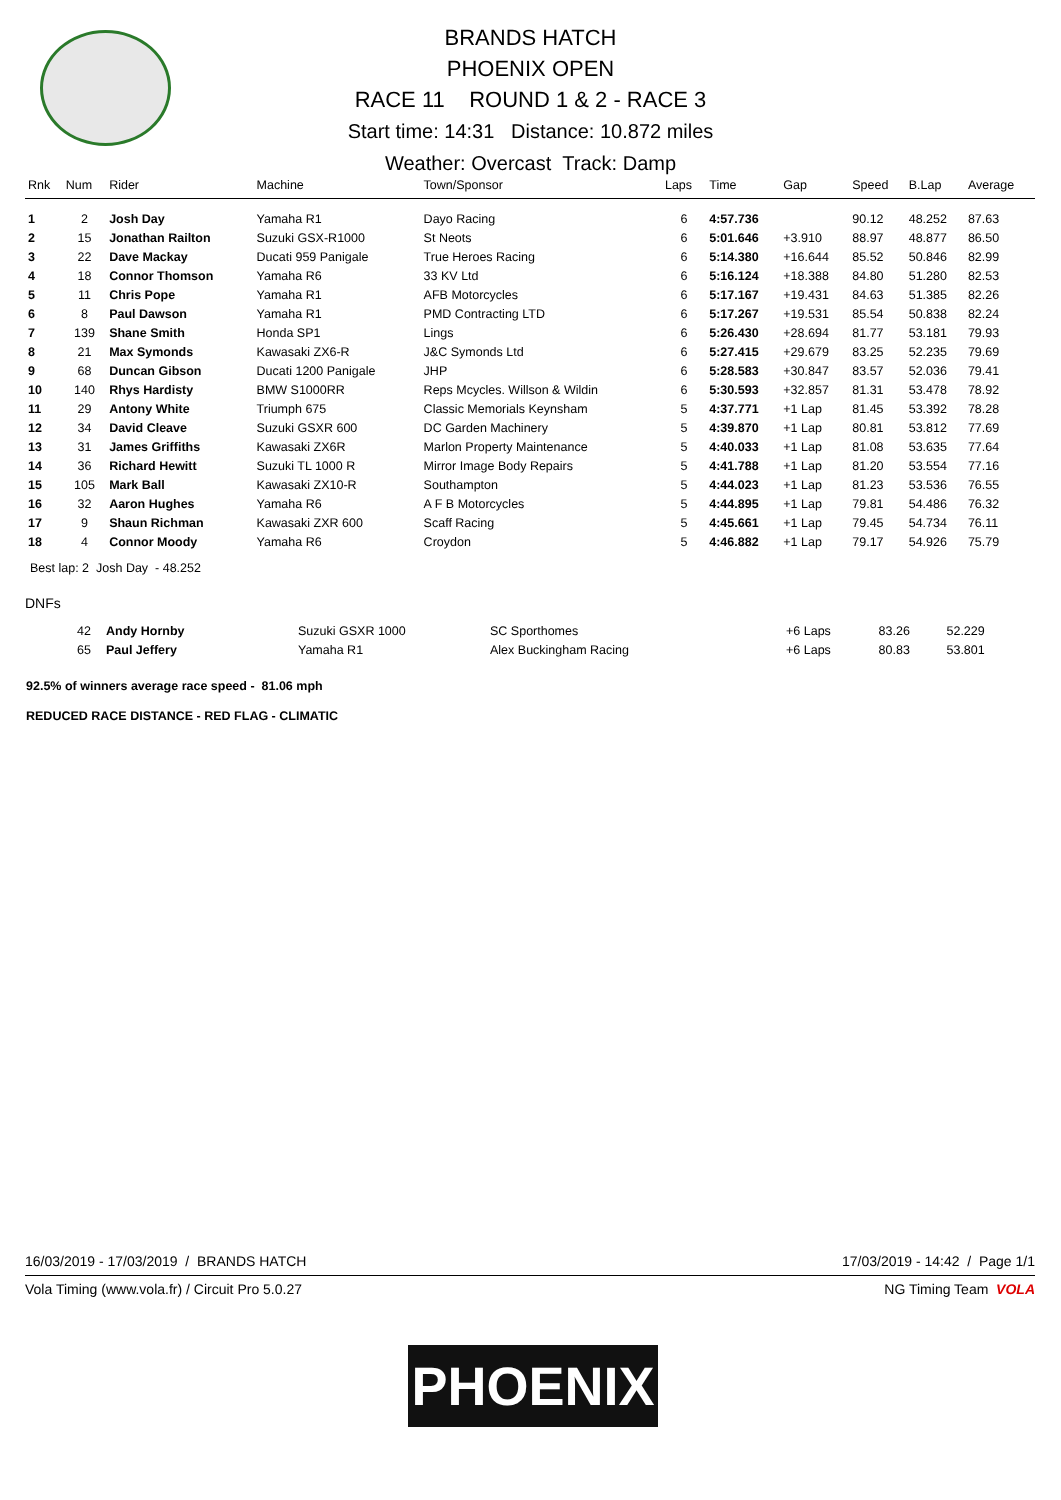BRANDS HATCH
PHOENIX OPEN
RACE 11 ROUND 1 & 2 - RACE 3
Start time: 14:31 Distance: 10.872 miles
Weather: Overcast Track: Damp
| Rnk | Num | Rider | Machine | Town/Sponsor | Laps | Time | Gap | Speed | B.Lap | Average |
| --- | --- | --- | --- | --- | --- | --- | --- | --- | --- | --- |
| 1 | 2 | Josh Day | Yamaha R1 | Dayo Racing | 6 | 4:57.736 | | 90.12 | 48.252 | 87.63 |
| 2 | 15 | Jonathan Railton | Suzuki GSX-R1000 | St Neots | 6 | 5:01.646 | +3.910 | 88.97 | 48.877 | 86.50 |
| 3 | 22 | Dave Mackay | Ducati 959 Panigale | True Heroes Racing | 6 | 5:14.380 | +16.644 | 85.52 | 50.846 | 82.99 |
| 4 | 18 | Connor Thomson | Yamaha R6 | 33 KV Ltd | 6 | 5:16.124 | +18.388 | 84.80 | 51.280 | 82.53 |
| 5 | 11 | Chris Pope | Yamaha R1 | AFB Motorcycles | 6 | 5:17.167 | +19.431 | 84.63 | 51.385 | 82.26 |
| 6 | 8 | Paul Dawson | Yamaha R1 | PMD Contracting LTD | 6 | 5:17.267 | +19.531 | 85.54 | 50.838 | 82.24 |
| 7 | 139 | Shane Smith | Honda SP1 | Lings | 6 | 5:26.430 | +28.694 | 81.77 | 53.181 | 79.93 |
| 8 | 21 | Max Symonds | Kawasaki ZX6-R | J&C Symonds Ltd | 6 | 5:27.415 | +29.679 | 83.25 | 52.235 | 79.69 |
| 9 | 68 | Duncan Gibson | Ducati 1200 Panigale | JHP | 6 | 5:28.583 | +30.847 | 83.57 | 52.036 | 79.41 |
| 10 | 140 | Rhys Hardisty | BMW S1000RR | Reps Mcycles. Willson & Wildin | 6 | 5:30.593 | +32.857 | 81.31 | 53.478 | 78.92 |
| 11 | 29 | Antony White | Triumph 675 | Classic Memorials Keynsham | 5 | 4:37.771 | +1 Lap | 81.45 | 53.392 | 78.28 |
| 12 | 34 | David Cleave | Suzuki GSXR 600 | DC Garden Machinery | 5 | 4:39.870 | +1 Lap | 80.81 | 53.812 | 77.69 |
| 13 | 31 | James Griffiths | Kawasaki ZX6R | Marlon Property Maintenance | 5 | 4:40.033 | +1 Lap | 81.08 | 53.635 | 77.64 |
| 14 | 36 | Richard Hewitt | Suzuki TL 1000 R | Mirror Image Body Repairs | 5 | 4:41.788 | +1 Lap | 81.20 | 53.554 | 77.16 |
| 15 | 105 | Mark Ball | Kawasaki ZX10-R | Southampton | 5 | 4:44.023 | +1 Lap | 81.23 | 53.536 | 76.55 |
| 16 | 32 | Aaron Hughes | Yamaha R6 | A F B Motorcycles | 5 | 4:44.895 | +1 Lap | 79.81 | 54.486 | 76.32 |
| 17 | 9 | Shaun Richman | Kawasaki ZXR 600 | Scaff Racing | 5 | 4:45.661 | +1 Lap | 79.45 | 54.734 | 76.11 |
| 18 | 4 | Connor Moody | Yamaha R6 | Croydon | 5 | 4:46.882 | +1 Lap | 79.17 | 54.926 | 75.79 |
Best lap: 2 Josh Day - 48.252
DNFs
| | 42 | Andy Hornby | Suzuki GSXR 1000 | SC Sporthomes | | | +6 Laps | 83.26 | 52.229 | |
| | 65 | Paul Jeffery | Yamaha R1 | Alex Buckingham Racing | | | +6 Laps | 80.83 | 53.801 | |
92.5% of winners average race speed - 81.06 mph
REDUCED RACE DISTANCE - RED FLAG - CLIMATIC
16/03/2019 - 17/03/2019 / BRANDS HATCH 17/03/2019 - 14:42 / Page 1/1
Vola Timing (www.vola.fr) / Circuit Pro 5.0.27 NG Timing Team VOLA
PHOENIX